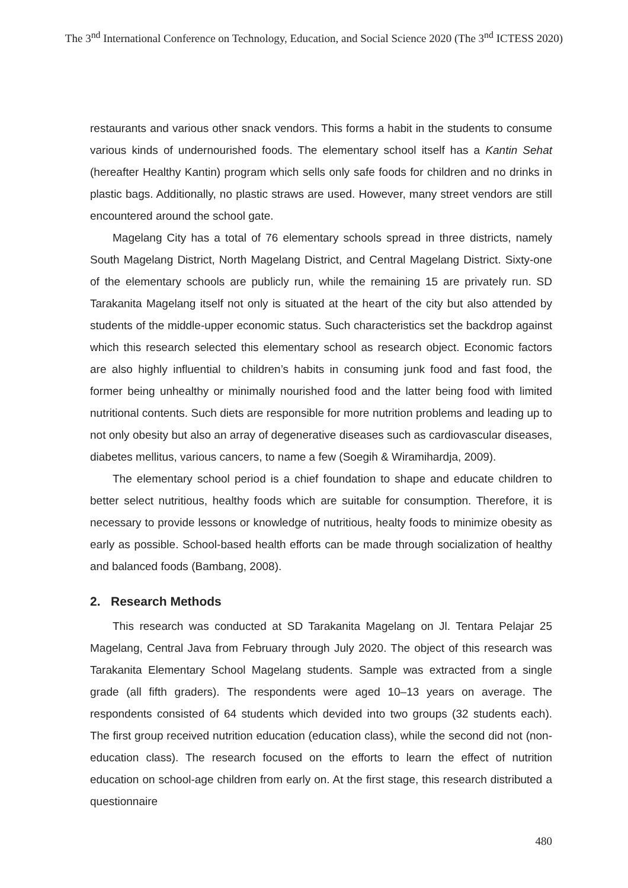The 3<sup>nd</sup> International Conference on Technology, Education, and Social Science 2020 (The 3<sup>nd</sup> ICTESS 2020)
restaurants and various other snack vendors. This forms a habit in the students to consume various kinds of undernourished foods. The elementary school itself has a Kantin Sehat (hereafter Healthy Kantin) program which sells only safe foods for children and no drinks in plastic bags. Additionally, no plastic straws are used. However, many street vendors are still encountered around the school gate.
Magelang City has a total of 76 elementary schools spread in three districts, namely South Magelang District, North Magelang District, and Central Magelang District. Sixty-one of the elementary schools are publicly run, while the remaining 15 are privately run. SD Tarakanita Magelang itself not only is situated at the heart of the city but also attended by students of the middle-upper economic status. Such characteristics set the backdrop against which this research selected this elementary school as research object. Economic factors are also highly influential to children’s habits in consuming junk food and fast food, the former being unhealthy or minimally nourished food and the latter being food with limited nutritional contents. Such diets are responsible for more nutrition problems and leading up to not only obesity but also an array of degenerative diseases such as cardiovascular diseases, diabetes mellitus, various cancers, to name a few (Soegih & Wiramihardja, 2009).
The elementary school period is a chief foundation to shape and educate children to better select nutritious, healthy foods which are suitable for consumption. Therefore, it is necessary to provide lessons or knowledge of nutritious, healty foods to minimize obesity as early as possible. School-based health efforts can be made through socialization of healthy and balanced foods (Bambang, 2008).
2. Research Methods
This research was conducted at SD Tarakanita Magelang on Jl. Tentara Pelajar 25 Magelang, Central Java from February through July 2020. The object of this research was Tarakanita Elementary School Magelang students. Sample was extracted from a single grade (all fifth graders). The respondents were aged 10–13 years on average. The respondents consisted of 64 students which devided into two groups (32 students each). The first group received nutrition education (education class), while the second did not (non-education class). The research focused on the efforts to learn the effect of nutrition education on school-age children from early on. At the first stage, this research distributed a questionnaire
480